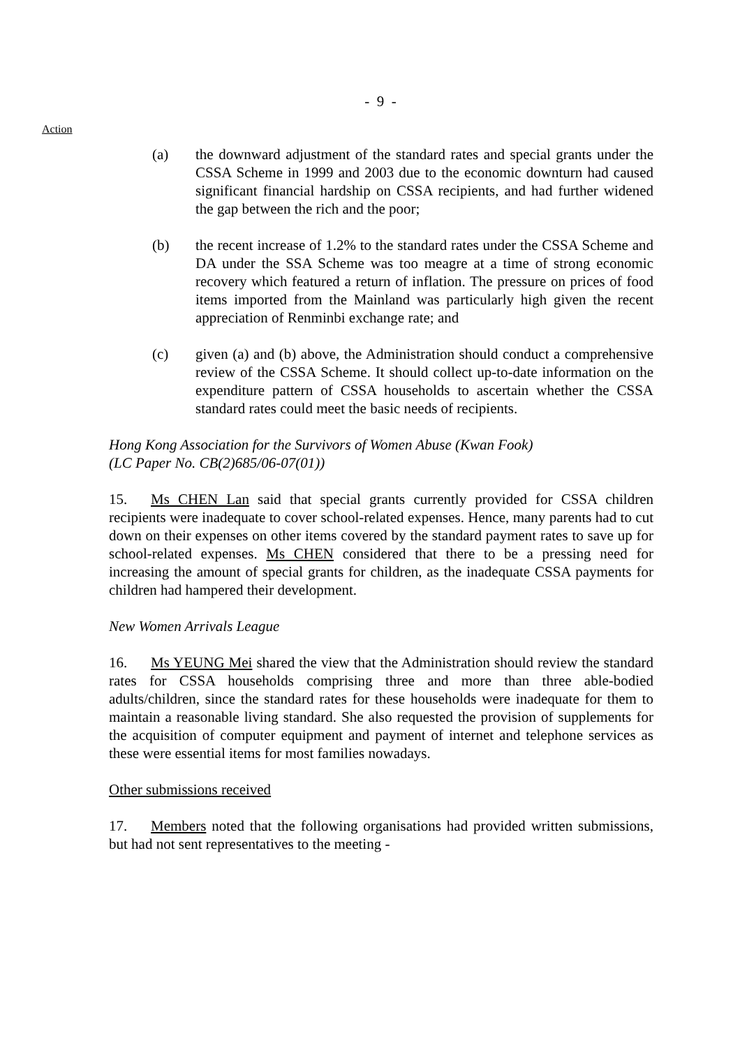- 9 -
Action
(a) the downward adjustment of the standard rates and special grants under the CSSA Scheme in 1999 and 2003 due to the economic downturn had caused significant financial hardship on CSSA recipients, and had further widened the gap between the rich and the poor;
(b) the recent increase of 1.2% to the standard rates under the CSSA Scheme and DA under the SSA Scheme was too meagre at a time of strong economic recovery which featured a return of inflation. The pressure on prices of food items imported from the Mainland was particularly high given the recent appreciation of Renminbi exchange rate; and
(c) given (a) and (b) above, the Administration should conduct a comprehensive review of the CSSA Scheme. It should collect up-to-date information on the expenditure pattern of CSSA households to ascertain whether the CSSA standard rates could meet the basic needs of recipients.
Hong Kong Association for the Survivors of Women Abuse (Kwan Fook)
(LC Paper No. CB(2)685/06-07(01))
15. Ms CHEN Lan said that special grants currently provided for CSSA children recipients were inadequate to cover school-related expenses. Hence, many parents had to cut down on their expenses on other items covered by the standard payment rates to save up for school-related expenses. Ms CHEN considered that there to be a pressing need for increasing the amount of special grants for children, as the inadequate CSSA payments for children had hampered their development.
New Women Arrivals League
16. Ms YEUNG Mei shared the view that the Administration should review the standard rates for CSSA households comprising three and more than three able-bodied adults/children, since the standard rates for these households were inadequate for them to maintain a reasonable living standard. She also requested the provision of supplements for the acquisition of computer equipment and payment of internet and telephone services as these were essential items for most families nowadays.
Other submissions received
17. Members noted that the following organisations had provided written submissions, but had not sent representatives to the meeting -